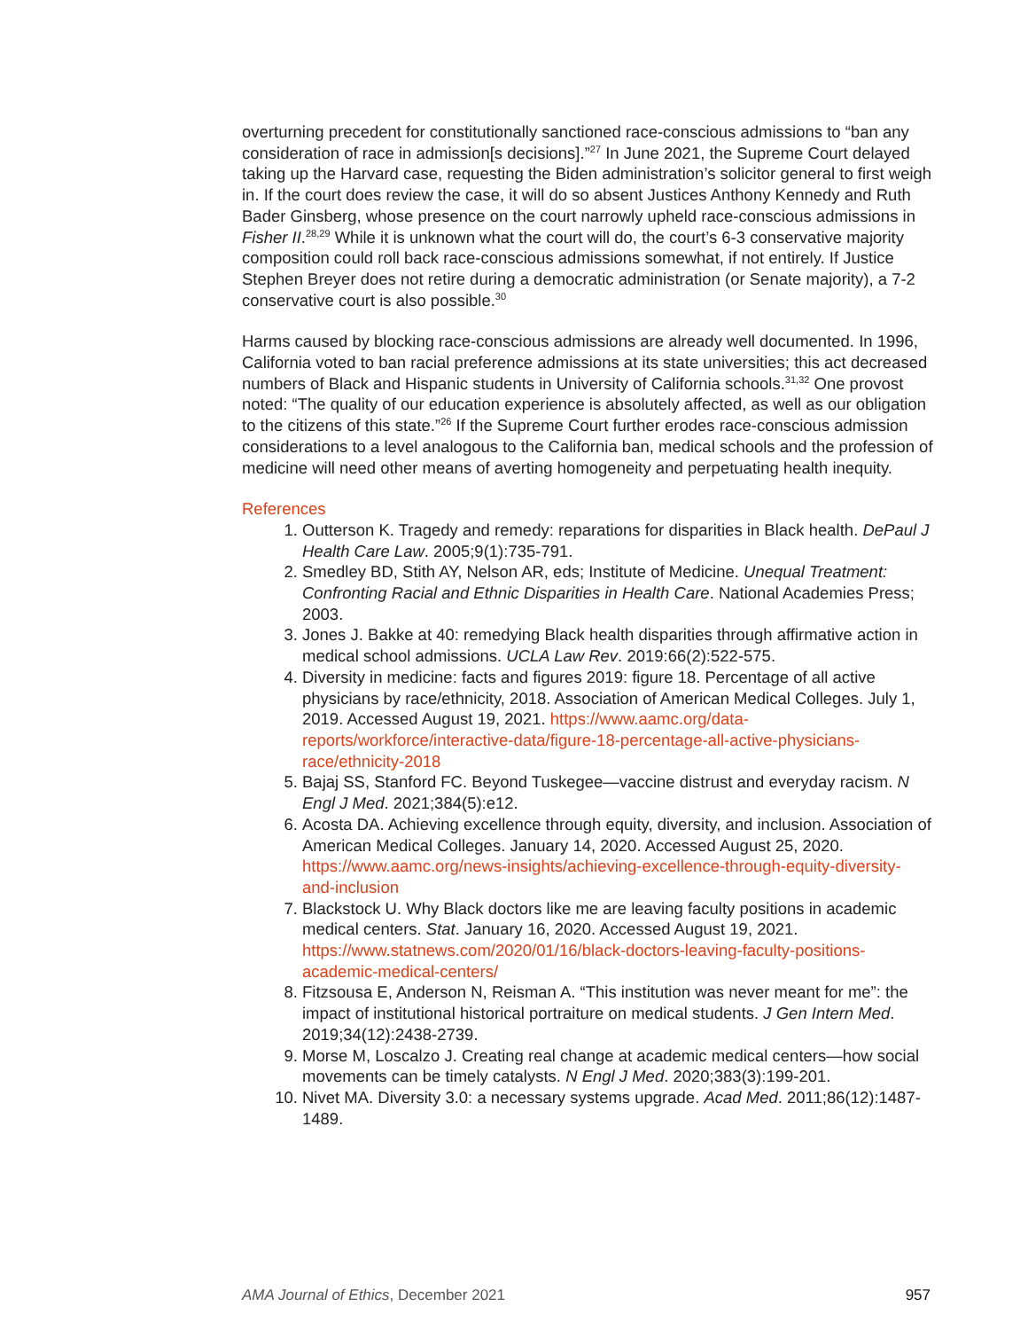overturning precedent for constitutionally sanctioned race-conscious admissions to “ban any consideration of race in admission[s decisions].”<sup>27</sup> In June 2021, the Supreme Court delayed taking up the Harvard case, requesting the Biden administration’s solicitor general to first weigh in. If the court does review the case, it will do so absent Justices Anthony Kennedy and Ruth Bader Ginsberg, whose presence on the court narrowly upheld race-conscious admissions in Fisher II.<sup>28,29</sup> While it is unknown what the court will do, the court’s 6-3 conservative majority composition could roll back race-conscious admissions somewhat, if not entirely. If Justice Stephen Breyer does not retire during a democratic administration (or Senate majority), a 7-2 conservative court is also possible.<sup>30</sup>
Harms caused by blocking race-conscious admissions are already well documented. In 1996, California voted to ban racial preference admissions at its state universities; this act decreased numbers of Black and Hispanic students in University of California schools.<sup>31,32</sup> One provost noted: “The quality of our education experience is absolutely affected, as well as our obligation to the citizens of this state.”<sup>26</sup> If the Supreme Court further erodes race-conscious admission considerations to a level analogous to the California ban, medical schools and the profession of medicine will need other means of averting homogeneity and perpetuating health inequity.
References
1. Outterson K. Tragedy and remedy: reparations for disparities in Black health. DePaul J Health Care Law. 2005;9(1):735-791.
2. Smedley BD, Stith AY, Nelson AR, eds; Institute of Medicine. Unequal Treatment: Confronting Racial and Ethnic Disparities in Health Care. National Academies Press; 2003.
3. Jones J. Bakke at 40: remedying Black health disparities through affirmative action in medical school admissions. UCLA Law Rev. 2019:66(2):522-575.
4. Diversity in medicine: facts and figures 2019: figure 18. Percentage of all active physicians by race/ethnicity, 2018. Association of American Medical Colleges. July 1, 2019. Accessed August 19, 2021. https://www.aamc.org/data-reports/workforce/interactive-data/figure-18-percentage-all-active-physicians-race/ethnicity-2018
5. Bajaj SS, Stanford FC. Beyond Tuskegee—vaccine distrust and everyday racism. N Engl J Med. 2021;384(5):e12.
6. Acosta DA. Achieving excellence through equity, diversity, and inclusion. Association of American Medical Colleges. January 14, 2020. Accessed August 25, 2020. https://www.aamc.org/news-insights/achieving-excellence-through-equity-diversity-and-inclusion
7. Blackstock U. Why Black doctors like me are leaving faculty positions in academic medical centers. Stat. January 16, 2020. Accessed August 19, 2021. https://www.statnews.com/2020/01/16/black-doctors-leaving-faculty-positions-academic-medical-centers/
8. Fitzsousa E, Anderson N, Reisman A. “This institution was never meant for me”: the impact of institutional historical portraiture on medical students. J Gen Intern Med. 2019;34(12):2438-2739.
9. Morse M, Loscalzo J. Creating real change at academic medical centers—how social movements can be timely catalysts. N Engl J Med. 2020;383(3):199-201.
10. Nivet MA. Diversity 3.0: a necessary systems upgrade. Acad Med. 2011;86(12):1487-1489.
AMA Journal of Ethics, December 2021 957